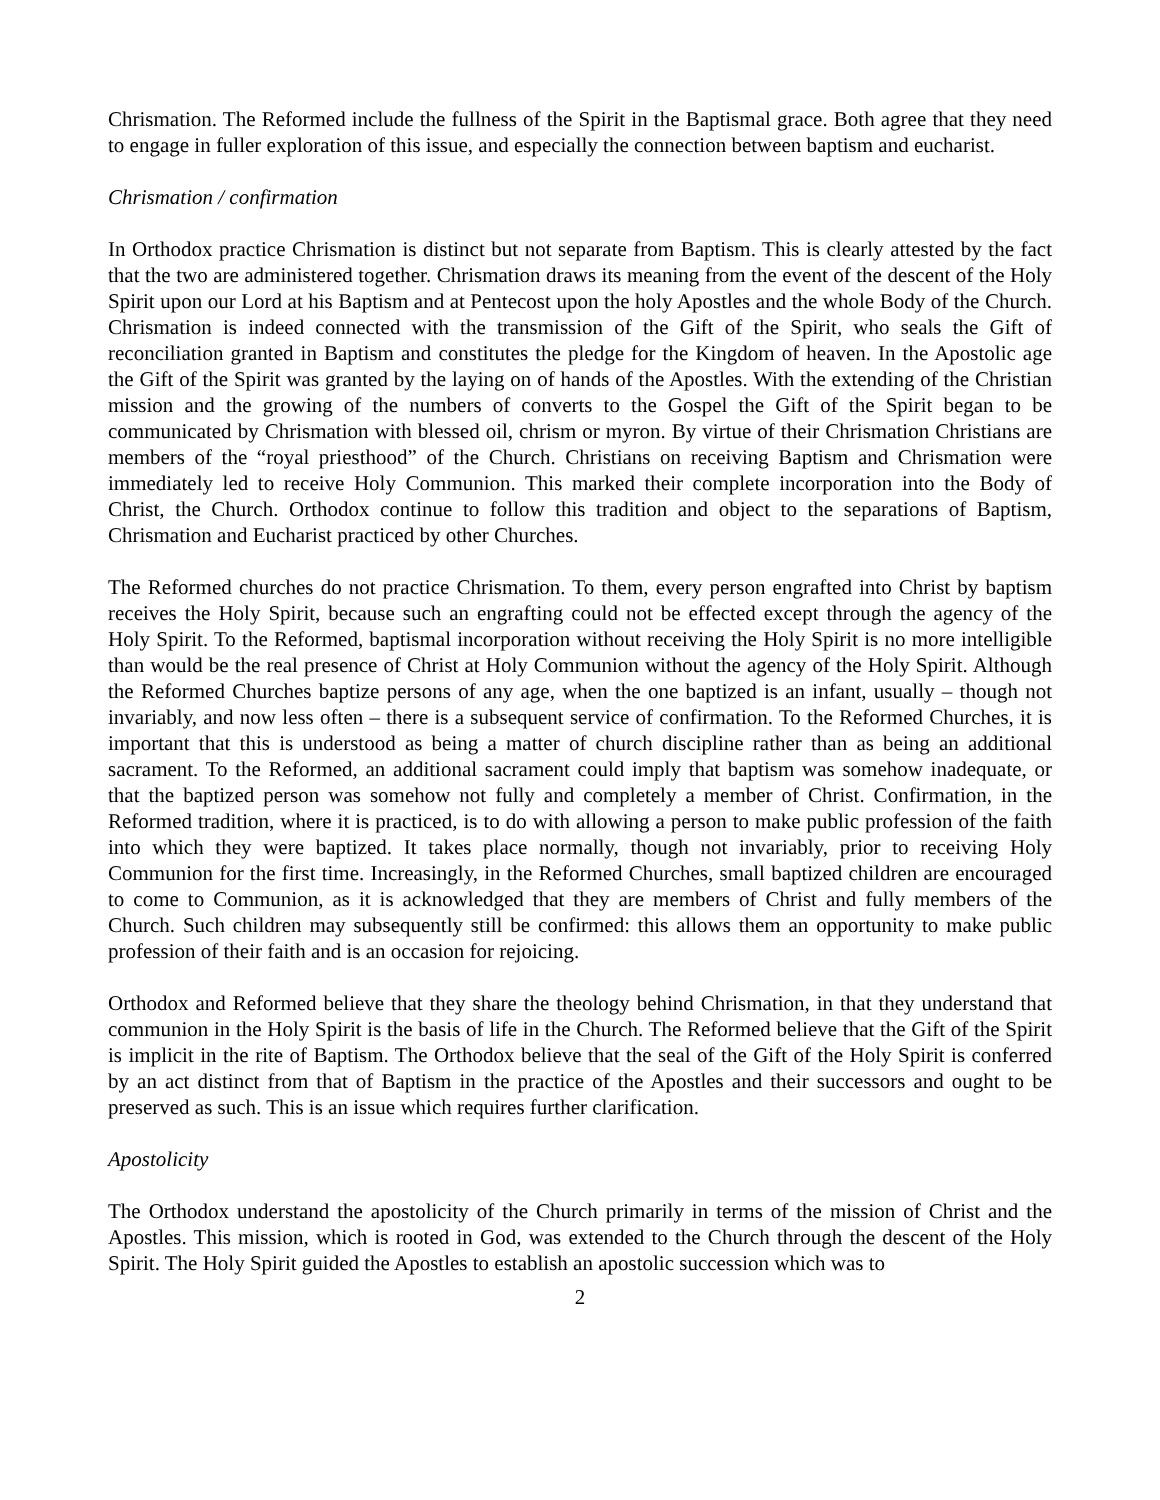Chrismation. The Reformed include the fullness of the Spirit in the Baptismal grace. Both agree that they need to engage in fuller exploration of this issue, and especially the connection between baptism and eucharist.
Chrismation / confirmation
In Orthodox practice Chrismation is distinct but not separate from Baptism. This is clearly attested by the fact that the two are administered together. Chrismation draws its meaning from the event of the descent of the Holy Spirit upon our Lord at his Baptism and at Pentecost upon the holy Apostles and the whole Body of the Church. Chrismation is indeed connected with the transmission of the Gift of the Spirit, who seals the Gift of reconciliation granted in Baptism and constitutes the pledge for the Kingdom of heaven. In the Apostolic age the Gift of the Spirit was granted by the laying on of hands of the Apostles. With the extending of the Christian mission and the growing of the numbers of converts to the Gospel the Gift of the Spirit began to be communicated by Chrismation with blessed oil, chrism or myron. By virtue of their Chrismation Christians are members of the “royal priesthood” of the Church. Christians on receiving Baptism and Chrismation were immediately led to receive Holy Communion. This marked their complete incorporation into the Body of Christ, the Church. Orthodox continue to follow this tradition and object to the separations of Baptism, Chrismation and Eucharist practiced by other Churches.
The Reformed churches do not practice Chrismation. To them, every person engrafted into Christ by baptism receives the Holy Spirit, because such an engrafting could not be effected except through the agency of the Holy Spirit. To the Reformed, baptismal incorporation without receiving the Holy Spirit is no more intelligible than would be the real presence of Christ at Holy Communion without the agency of the Holy Spirit. Although the Reformed Churches baptize persons of any age, when the one baptized is an infant, usually – though not invariably, and now less often – there is a subsequent service of confirmation. To the Reformed Churches, it is important that this is understood as being a matter of church discipline rather than as being an additional sacrament. To the Reformed, an additional sacrament could imply that baptism was somehow inadequate, or that the baptized person was somehow not fully and completely a member of Christ. Confirmation, in the Reformed tradition, where it is practiced, is to do with allowing a person to make public profession of the faith into which they were baptized. It takes place normally, though not invariably, prior to receiving Holy Communion for the first time. Increasingly, in the Reformed Churches, small baptized children are encouraged to come to Communion, as it is acknowledged that they are members of Christ and fully members of the Church. Such children may subsequently still be confirmed: this allows them an opportunity to make public profession of their faith and is an occasion for rejoicing.
Orthodox and Reformed believe that they share the theology behind Chrismation, in that they understand that communion in the Holy Spirit is the basis of life in the Church. The Reformed believe that the Gift of the Spirit is implicit in the rite of Baptism. The Orthodox believe that the seal of the Gift of the Holy Spirit is conferred by an act distinct from that of Baptism in the practice of the Apostles and their successors and ought to be preserved as such. This is an issue which requires further clarification.
Apostolicity
The Orthodox understand the apostolicity of the Church primarily in terms of the mission of Christ and the Apostles. This mission, which is rooted in God, was extended to the Church through the descent of the Holy Spirit. The Holy Spirit guided the Apostles to establish an apostolic succession which was to
2